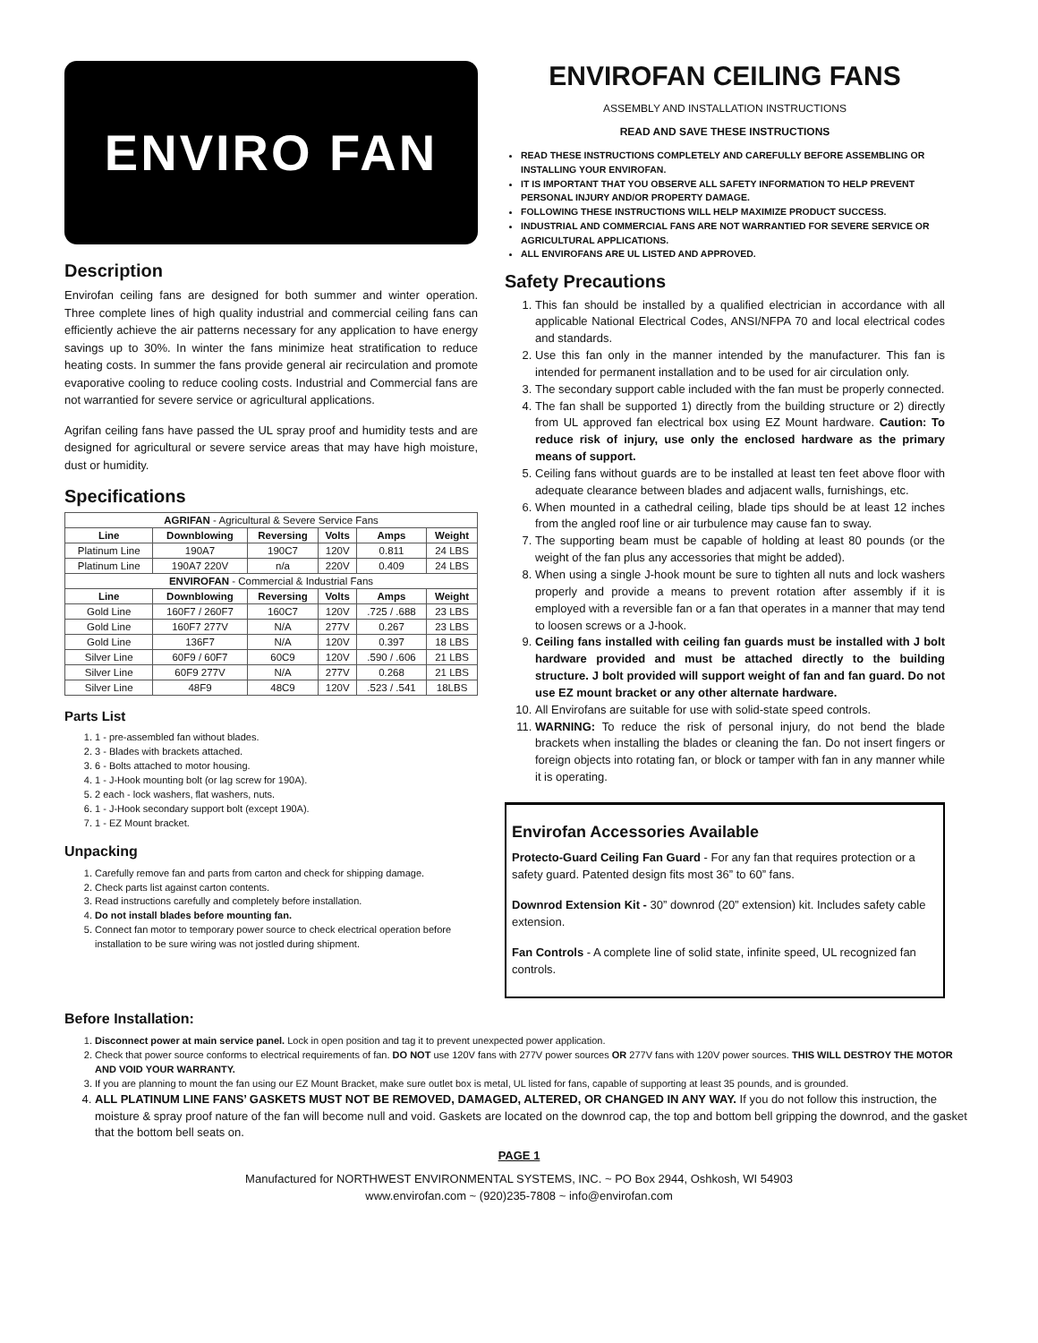ENVIRO FAN
Description
Envirofan ceiling fans are designed for both summer and winter operation. Three complete lines of high quality industrial and commercial ceiling fans can efficiently achieve the air patterns necessary for any application to have energy savings up to 30%. In winter the fans minimize heat stratification to reduce heating costs. In summer the fans provide general air recirculation and promote evaporative cooling to reduce cooling costs. Industrial and Commercial fans are not warrantied for severe service or agricultural applications.
Agrifan ceiling fans have passed the UL spray proof and humidity tests and are designed for agricultural or severe service areas that may have high moisture, dust or humidity.
Specifications
| AGRIFAN - Agricultural & Severe Service Fans | | | | | |
| Line | Downblowing | Reversing | Volts | Amps | Weight |
| Platinum Line | 190A7 | 190C7 | 120V | 0.811 | 24 LBS |
| Platinum Line | 190A7 220V | n/a | 220V | 0.409 | 24 LBS |
| ENVIROFAN - Commercial & Industrial Fans | | | | | |
| Line | Downblowing | Reversing | Volts | Amps | Weight |
| Gold Line | 160F7 / 260F7 | 160C7 | 120V | .725 / .688 | 23 LBS |
| Gold Line | 160F7 277V | N/A | 277V | 0.267 | 23 LBS |
| Gold Line | 136F7 | N/A | 120V | 0.397 | 18 LBS |
| Silver Line | 60F9 / 60F7 | 60C9 | 120V | .590 / .606 | 21 LBS |
| Silver Line | 60F9 277V | N/A | 277V | 0.268 | 21 LBS |
| Silver Line | 48F9 | 48C9 | 120V | .523 / .541 | 18LBS |
Parts List
1. 1 - pre-assembled fan without blades.
2. 3 - Blades with brackets attached.
3. 6 - Bolts attached to motor housing.
4. 1 - J-Hook mounting bolt (or lag screw for 190A).
5. 2 each - lock washers, flat washers, nuts.
6. 1 - J-Hook secondary support bolt (except 190A).
7. 1 - EZ Mount bracket.
Unpacking
1. Carefully remove fan and parts from carton and check for shipping damage.
2. Check parts list against carton contents.
3. Read instructions carefully and completely before installation.
4. Do not install blades before mounting fan.
5. Connect fan motor to temporary power source to check electrical operation before installation to be sure wiring was not jostled during shipment.
ENVIROFAN CEILING FANS
ASSEMBLY AND INSTALLATION INSTRUCTIONS
READ AND SAVE THESE INSTRUCTIONS
READ THESE INSTRUCTIONS COMPLETELY AND CAREFULLY BEFORE ASSEMBLING OR INSTALLING YOUR ENVIROFAN.
IT IS IMPORTANT THAT YOU OBSERVE ALL SAFETY INFORMATION TO HELP PREVENT PERSONAL INJURY AND/OR PROPERTY DAMAGE.
FOLLOWING THESE INSTRUCTIONS WILL HELP MAXIMIZE PRODUCT SUCCESS.
INDUSTRIAL AND COMMERCIAL FANS ARE NOT WARRANTIED FOR SEVERE SERVICE OR AGRICULTURAL APPLICATIONS.
ALL ENVIROFANS ARE UL LISTED AND APPROVED.
Safety Precautions
1. This fan should be installed by a qualified electrician in accordance with all applicable National Electrical Codes, ANSI/NFPA 70 and local electrical codes and standards.
2. Use this fan only in the manner intended by the manufacturer. This fan is intended for permanent installation and to be used for air circulation only.
3. The secondary support cable included with the fan must be properly connected.
4. The fan shall be supported 1) directly from the building structure or 2) directly from UL approved fan electrical box using EZ Mount hardware. Caution: To reduce risk of injury, use only the enclosed hardware as the primary means of support.
5. Ceiling fans without guards are to be installed at least ten feet above floor with adequate clearance between blades and adjacent walls, furnishings, etc.
6. When mounted in a cathedral ceiling, blade tips should be at least 12 inches from the angled roof line or air turbulence may cause fan to sway.
7. The supporting beam must be capable of holding at least 80 pounds (or the weight of the fan plus any accessories that might be added).
8. When using a single J-hook mount be sure to tighten all nuts and lock washers properly and provide a means to prevent rotation after assembly if it is employed with a reversible fan or a fan that operates in a manner that may tend to loosen screws or a J-hook.
9. Ceiling fans installed with ceiling fan guards must be installed with J bolt hardware provided and must be attached directly to the building structure. J bolt provided will support weight of fan and fan guard. Do not use EZ mount bracket or any other alternate hardware.
10. All Envirofans are suitable for use with solid-state speed controls.
11. WARNING: To reduce the risk of personal injury, do not bend the blade brackets when installing the blades or cleaning the fan. Do not insert fingers or foreign objects into rotating fan, or block or tamper with fan in any manner while it is operating.
Envirofan Accessories Available
Protecto-Guard Ceiling Fan Guard - For any fan that requires protection or a safety guard. Patented design fits most 36” to 60” fans.
Downrod Extension Kit - 30” downrod (20” extension) kit. Includes safety cable extension.
Fan Controls - A complete line of solid state, infinite speed, UL recognized fan controls.
Before Installation:
1. Disconnect power at main service panel. Lock in open position and tag it to prevent unexpected power application.
2. Check that power source conforms to electrical requirements of fan. DO NOT use 120V fans with 277V power sources OR 277V fans with 120V power sources. THIS WILL DESTROY THE MOTOR AND VOID YOUR WARRANTY.
3. If you are planning to mount the fan using our EZ Mount Bracket, make sure outlet box is metal, UL listed for fans, capable of supporting at least 35 pounds, and is grounded.
4. ALL PLATINUM LINE FANS’ GASKETS MUST NOT BE REMOVED, DAMAGED, ALTERED, OR CHANGED IN ANY WAY. If you do not follow this instruction, the moisture & spray proof nature of the fan will become null and void. Gaskets are located on the downrod cap, the top and bottom bell gripping the downrod, and the gasket that the bottom bell seats on.
PAGE 1
Manufactured for NORTHWEST ENVIRONMENTAL SYSTEMS, INC. ~ PO Box 2944, Oshkosh, WI 54903
www.envirofan.com ~ (920)235-7808 ~ info@envirofan.com